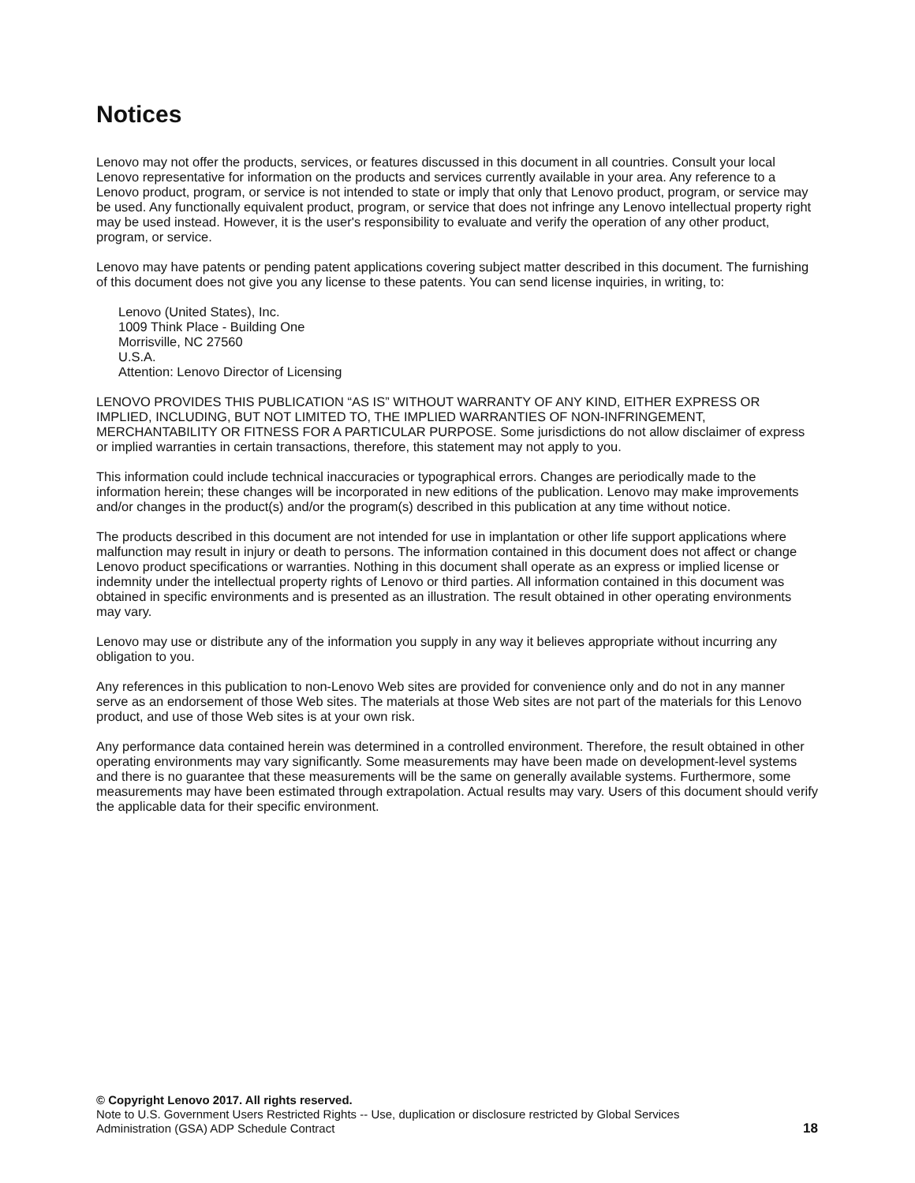Notices
Lenovo may not offer the products, services, or features discussed in this document in all countries. Consult your local Lenovo representative for information on the products and services currently available in your area. Any reference to a Lenovo product, program, or service is not intended to state or imply that only that Lenovo product, program, or service may be used. Any functionally equivalent product, program, or service that does not infringe any Lenovo intellectual property right may be used instead. However, it is the user's responsibility to evaluate and verify the operation of any other product, program, or service.
Lenovo may have patents or pending patent applications covering subject matter described in this document. The furnishing of this document does not give you any license to these patents. You can send license inquiries, in writing, to:
Lenovo (United States), Inc.
1009 Think Place - Building One
Morrisville, NC 27560
U.S.A.
Attention: Lenovo Director of Licensing
LENOVO PROVIDES THIS PUBLICATION “AS IS” WITHOUT WARRANTY OF ANY KIND, EITHER EXPRESS OR IMPLIED, INCLUDING, BUT NOT LIMITED TO, THE IMPLIED WARRANTIES OF NON-INFRINGEMENT, MERCHANTABILITY OR FITNESS FOR A PARTICULAR PURPOSE. Some jurisdictions do not allow disclaimer of express or implied warranties in certain transactions, therefore, this statement may not apply to you.
This information could include technical inaccuracies or typographical errors. Changes are periodically made to the information herein; these changes will be incorporated in new editions of the publication. Lenovo may make improvements and/or changes in the product(s) and/or the program(s) described in this publication at any time without notice.
The products described in this document are not intended for use in implantation or other life support applications where malfunction may result in injury or death to persons. The information contained in this document does not affect or change Lenovo product specifications or warranties. Nothing in this document shall operate as an express or implied license or indemnity under the intellectual property rights of Lenovo or third parties. All information contained in this document was obtained in specific environments and is presented as an illustration. The result obtained in other operating environments may vary.
Lenovo may use or distribute any of the information you supply in any way it believes appropriate without incurring any obligation to you.
Any references in this publication to non-Lenovo Web sites are provided for convenience only and do not in any manner serve as an endorsement of those Web sites. The materials at those Web sites are not part of the materials for this Lenovo product, and use of those Web sites is at your own risk.
Any performance data contained herein was determined in a controlled environment. Therefore, the result obtained in other operating environments may vary significantly. Some measurements may have been made on development-level systems and there is no guarantee that these measurements will be the same on generally available systems. Furthermore, some measurements may have been estimated through extrapolation. Actual results may vary. Users of this document should verify the applicable data for their specific environment.
© Copyright Lenovo 2017. All rights reserved.
Note to U.S. Government Users Restricted Rights -- Use, duplication or disclosure restricted by Global Services
Administration (GSA) ADP Schedule Contract
18